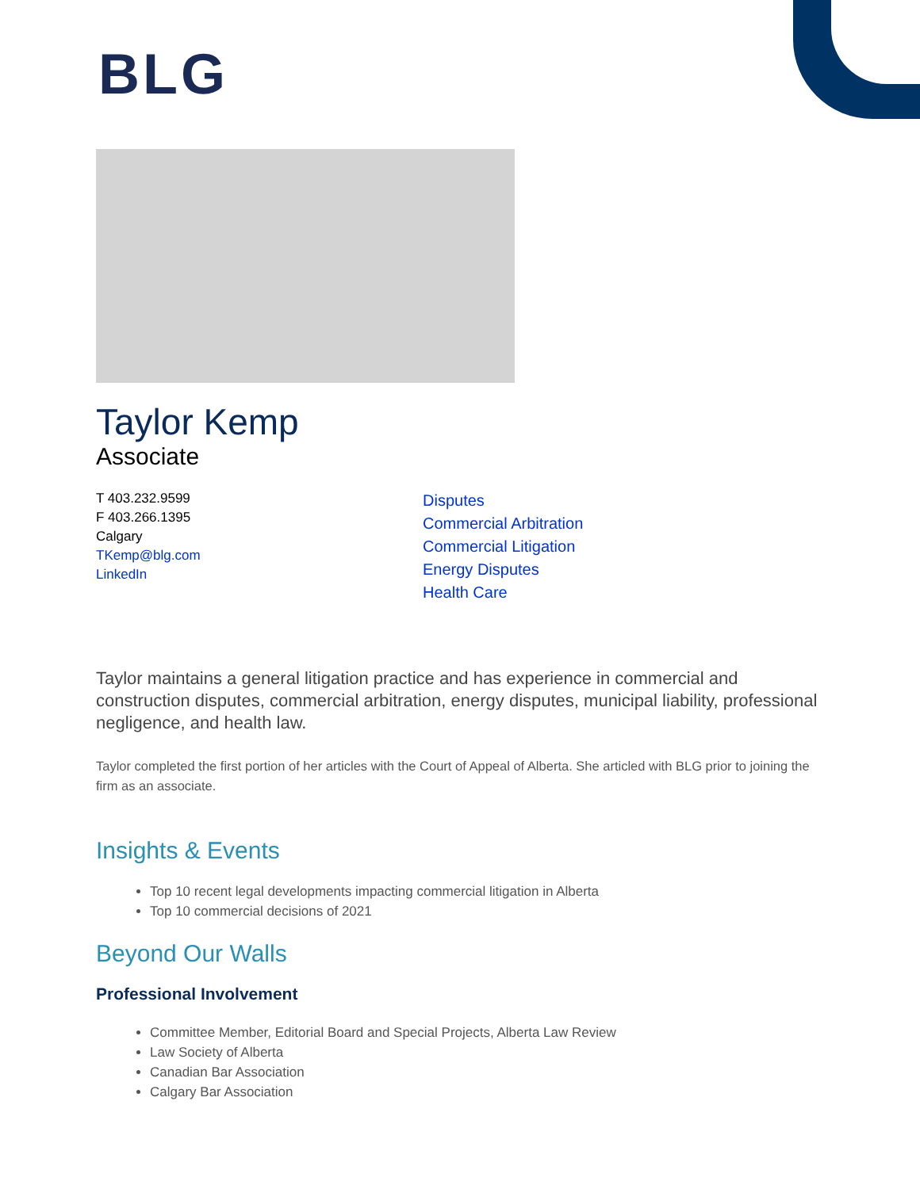BLG
Taylor Kemp
Associate
T 403.232.9599
F 403.266.1395
Calgary
TKemp@blg.com
LinkedIn
Disputes
Commercial Arbitration
Commercial Litigation
Energy Disputes
Health Care
Taylor maintains a general litigation practice and has experience in commercial and construction disputes, commercial arbitration, energy disputes, municipal liability, professional negligence, and health law.
Taylor completed the first portion of her articles with the Court of Appeal of Alberta. She articled with BLG prior to joining the firm as an associate.
Insights & Events
Top 10 recent legal developments impacting commercial litigation in Alberta
Top 10 commercial decisions of 2021
Beyond Our Walls
Professional Involvement
Committee Member, Editorial Board and Special Projects, Alberta Law Review
Law Society of Alberta
Canadian Bar Association
Calgary Bar Association